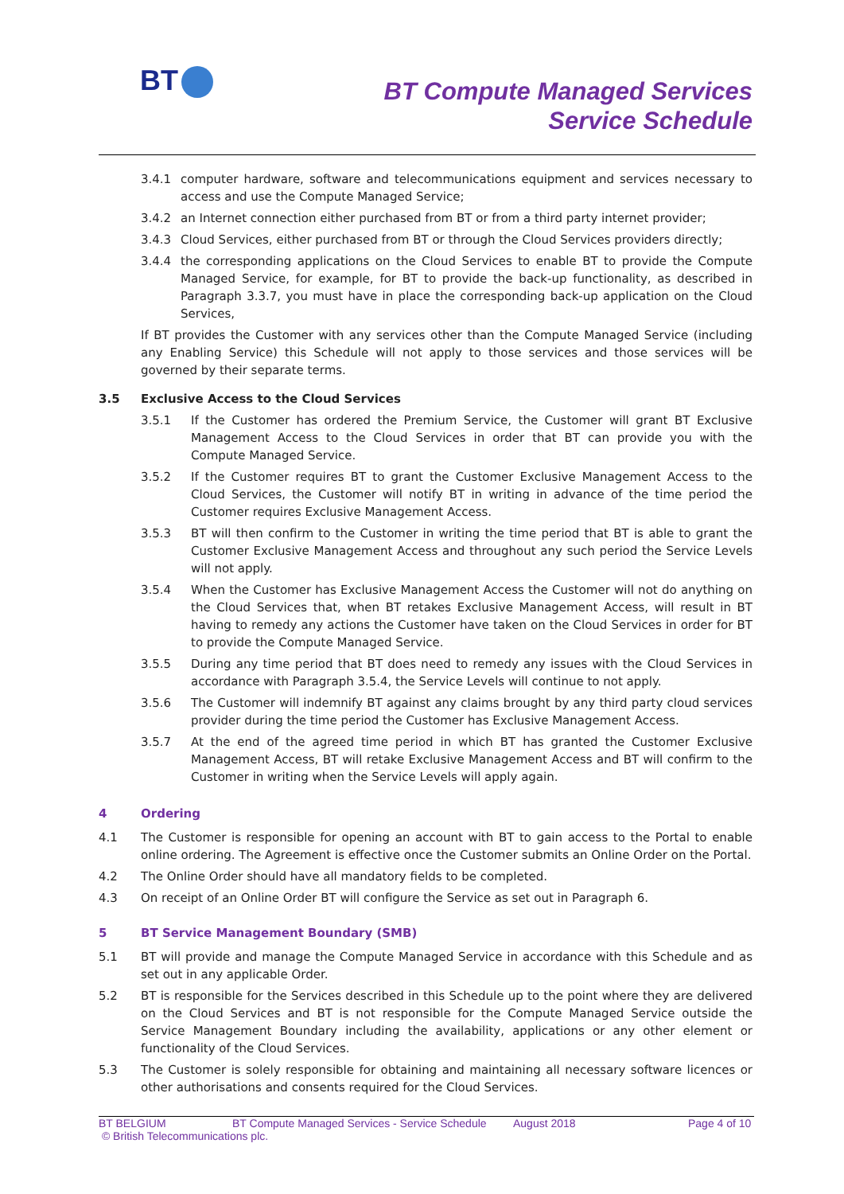BT
BT Compute Managed Services
Service Schedule
3.4.1 computer hardware, software and telecommunications equipment and services necessary to access and use the Compute Managed Service;
3.4.2 an Internet connection either purchased from BT or from a third party internet provider;
3.4.3 Cloud Services, either purchased from BT or through the Cloud Services providers directly;
3.4.4 the corresponding applications on the Cloud Services to enable BT to provide the Compute Managed Service, for example, for BT to provide the back-up functionality, as described in Paragraph 3.3.7, you must have in place the corresponding back-up application on the Cloud Services,
If BT provides the Customer with any services other than the Compute Managed Service (including any Enabling Service) this Schedule will not apply to those services and those services will be governed by their separate terms.
3.5 Exclusive Access to the Cloud Services
3.5.1 If the Customer has ordered the Premium Service, the Customer will grant BT Exclusive Management Access to the Cloud Services in order that BT can provide you with the Compute Managed Service.
3.5.2 If the Customer requires BT to grant the Customer Exclusive Management Access to the Cloud Services, the Customer will notify BT in writing in advance of the time period the Customer requires Exclusive Management Access.
3.5.3 BT will then confirm to the Customer in writing the time period that BT is able to grant the Customer Exclusive Management Access and throughout any such period the Service Levels will not apply.
3.5.4 When the Customer has Exclusive Management Access the Customer will not do anything on the Cloud Services that, when BT retakes Exclusive Management Access, will result in BT having to remedy any actions the Customer have taken on the Cloud Services in order for BT to provide the Compute Managed Service.
3.5.5 During any time period that BT does need to remedy any issues with the Cloud Services in accordance with Paragraph 3.5.4, the Service Levels will continue to not apply.
3.5.6 The Customer will indemnify BT against any claims brought by any third party cloud services provider during the time period the Customer has Exclusive Management Access.
3.5.7 At the end of the agreed time period in which BT has granted the Customer Exclusive Management Access, BT will retake Exclusive Management Access and BT will confirm to the Customer in writing when the Service Levels will apply again.
4 Ordering
4.1 The Customer is responsible for opening an account with BT to gain access to the Portal to enable online ordering. The Agreement is effective once the Customer submits an Online Order on the Portal.
4.2 The Online Order should have all mandatory fields to be completed.
4.3 On receipt of an Online Order BT will configure the Service as set out in Paragraph 6.
5 BT Service Management Boundary (SMB)
5.1 BT will provide and manage the Compute Managed Service in accordance with this Schedule and as set out in any applicable Order.
5.2 BT is responsible for the Services described in this Schedule up to the point where they are delivered on the Cloud Services and BT is not responsible for the Compute Managed Service outside the Service Management Boundary including the availability, applications or any other element or functionality of the Cloud Services.
5.3 The Customer is solely responsible for obtaining and maintaining all necessary software licences or other authorisations and consents required for the Cloud Services.
BT BELGIUM BT Compute Managed Services - Service Schedule August 2018 Page 4 of 10
© British Telecommunications plc.